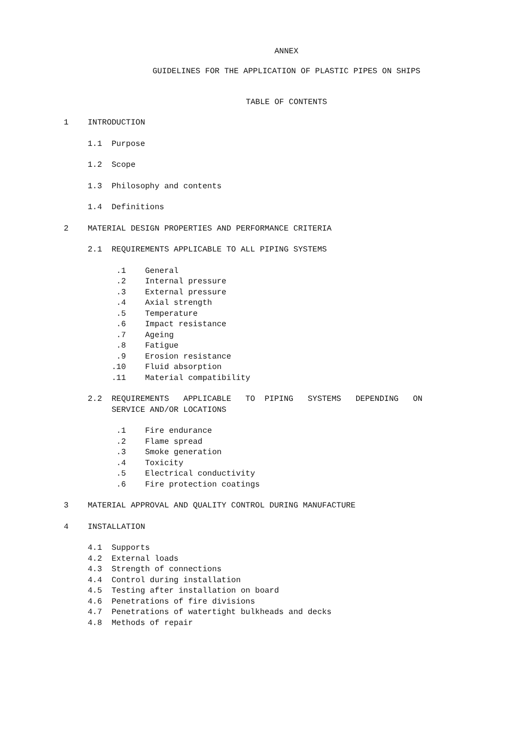ANNEX
GUIDELINES FOR THE APPLICATION OF PLASTIC PIPES ON SHIPS
TABLE OF CONTENTS
1 INTRODUCTION
1.1 Purpose
1.2 Scope
1.3 Philosophy and contents
1.4 Definitions
2 MATERIAL DESIGN PROPERTIES AND PERFORMANCE CRITERIA
2.1 REQUIREMENTS APPLICABLE TO ALL PIPING SYSTEMS
.1 General .2 Internal pressure .3 External pressure .4 Axial strength .5 Temperature .6 Impact resistance .7 Ageing .8 Fatigue .9 Erosion resistance .10 Fluid absorption .11 Material compatibility
2.2 REQUIREMENTS APPLICABLE TO PIPING SYSTEMS DEPENDING ON SERVICE AND/OR LOCATIONS
.1 Fire endurance .2 Flame spread .3 Smoke generation .4 Toxicity .5 Electrical conductivity .6 Fire protection coatings
3 MATERIAL APPROVAL AND QUALITY CONTROL DURING MANUFACTURE
4 INSTALLATION
4.1 Supports 4.2 External loads 4.3 Strength of connections 4.4 Control during installation 4.5 Testing after installation on board 4.6 Penetrations of fire divisions 4.7 Penetrations of watertight bulkheads and decks 4.8 Methods of repair